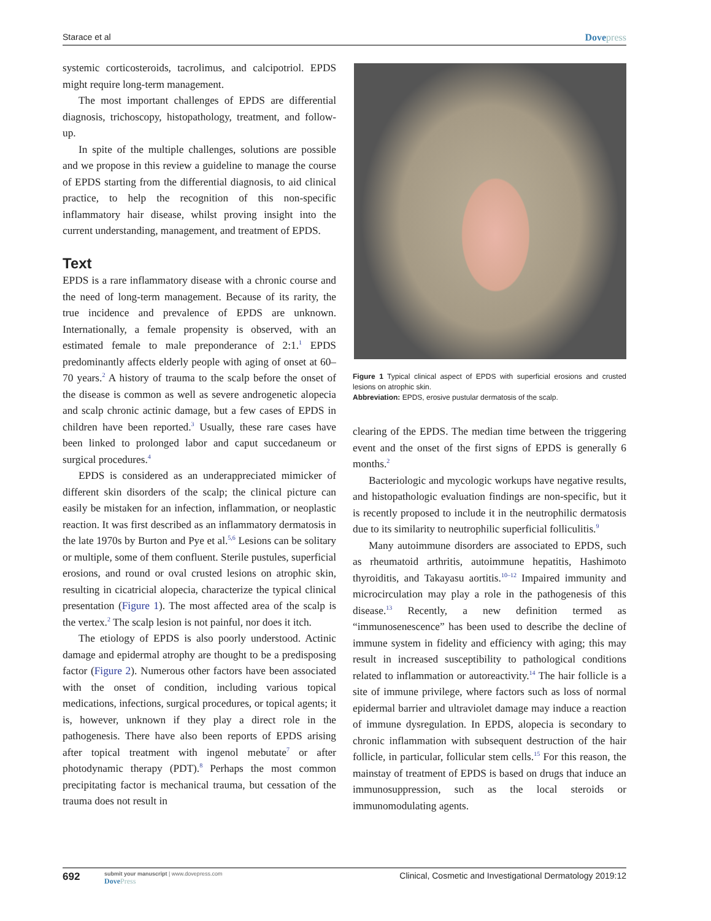Starace et al Dovepress
systemic corticosteroids, tacrolimus, and calcipotriol. EPDS might require long-term management.
The most important challenges of EPDS are differential diagnosis, trichoscopy, histopathology, treatment, and follow-up.
In spite of the multiple challenges, solutions are possible and we propose in this review a guideline to manage the course of EPDS starting from the differential diagnosis, to aid clinical practice, to help the recognition of this non-specific inflammatory hair disease, whilst proving insight into the current understanding, management, and treatment of EPDS.
Text
EPDS is a rare inflammatory disease with a chronic course and the need of long-term management. Because of its rarity, the true incidence and prevalence of EPDS are unknown. Internationally, a female propensity is observed, with an estimated female to male preponderance of 2:1.<sup>1</sup> EPDS predominantly affects elderly people with aging of onset at 60–70 years.<sup>2</sup> A history of trauma to the scalp before the onset of the disease is common as well as severe androgenetic alopecia and scalp chronic actinic damage, but a few cases of EPDS in children have been reported.<sup>3</sup> Usually, these rare cases have been linked to prolonged labor and caput succedaneum or surgical procedures.<sup>4</sup>
EPDS is considered as an underappreciated mimicker of different skin disorders of the scalp; the clinical picture can easily be mistaken for an infection, inflammation, or neoplastic reaction. It was first described as an inflammatory dermatosis in the late 1970s by Burton and Pye et al.<sup>5,6</sup> Lesions can be solitary or multiple, some of them confluent. Sterile pustules, superficial erosions, and round or oval crusted lesions on atrophic skin, resulting in cicatricial alopecia, characterize the typical clinical presentation (Figure 1). The most affected area of the scalp is the vertex.<sup>2</sup> The scalp lesion is not painful, nor does it itch.
The etiology of EPDS is also poorly understood. Actinic damage and epidermal atrophy are thought to be a predisposing factor (Figure 2). Numerous other factors have been associated with the onset of condition, including various topical medications, infections, surgical procedures, or topical agents; it is, however, unknown if they play a direct role in the pathogenesis. There have also been reports of EPDS arising after topical treatment with ingenol mebutate<sup>7</sup> or after photodynamic therapy (PDT).<sup>8</sup> Perhaps the most common precipitating factor is mechanical trauma, but cessation of the trauma does not result in
Figure 1 Typical clinical aspect of EPDS with superficial erosions and crusted lesions on atrophic skin.
Abbreviation: EPDS, erosive pustular dermatosis of the scalp.
clearing of the EPDS. The median time between the triggering event and the onset of the first signs of EPDS is generally 6 months.<sup>2</sup>
Bacteriologic and mycologic workups have negative results, and histopathologic evaluation findings are non-specific, but it is recently proposed to include it in the neutrophilic dermatosis due to its similarity to neutrophilic superficial folliculitis.<sup>9</sup>
Many autoimmune disorders are associated to EPDS, such as rheumatoid arthritis, autoimmune hepatitis, Hashimoto thyroiditis, and Takayasu aortitis.<sup>10–12</sup> Impaired immunity and microcirculation may play a role in the pathogenesis of this disease.<sup>13</sup> Recently, a new definition termed as “immunosenescence” has been used to describe the decline of immune system in fidelity and efficiency with aging; this may result in increased susceptibility to pathological conditions related to inflammation or autoreactivity.<sup>14</sup> The hair follicle is a site of immune privilege, where factors such as loss of normal epidermal barrier and ultraviolet damage may induce a reaction of immune dysregulation. In EPDS, alopecia is secondary to chronic inflammation with subsequent destruction of the hair follicle, in particular, follicular stem cells.<sup>15</sup> For this reason, the mainstay of treatment of EPDS is based on drugs that induce an immunosuppression, such as the local steroids or immunomodulating agents.
692
submit your manuscript | www.dovepress.com
DovePress
Clinical, Cosmetic and Investigational Dermatology 2019:12